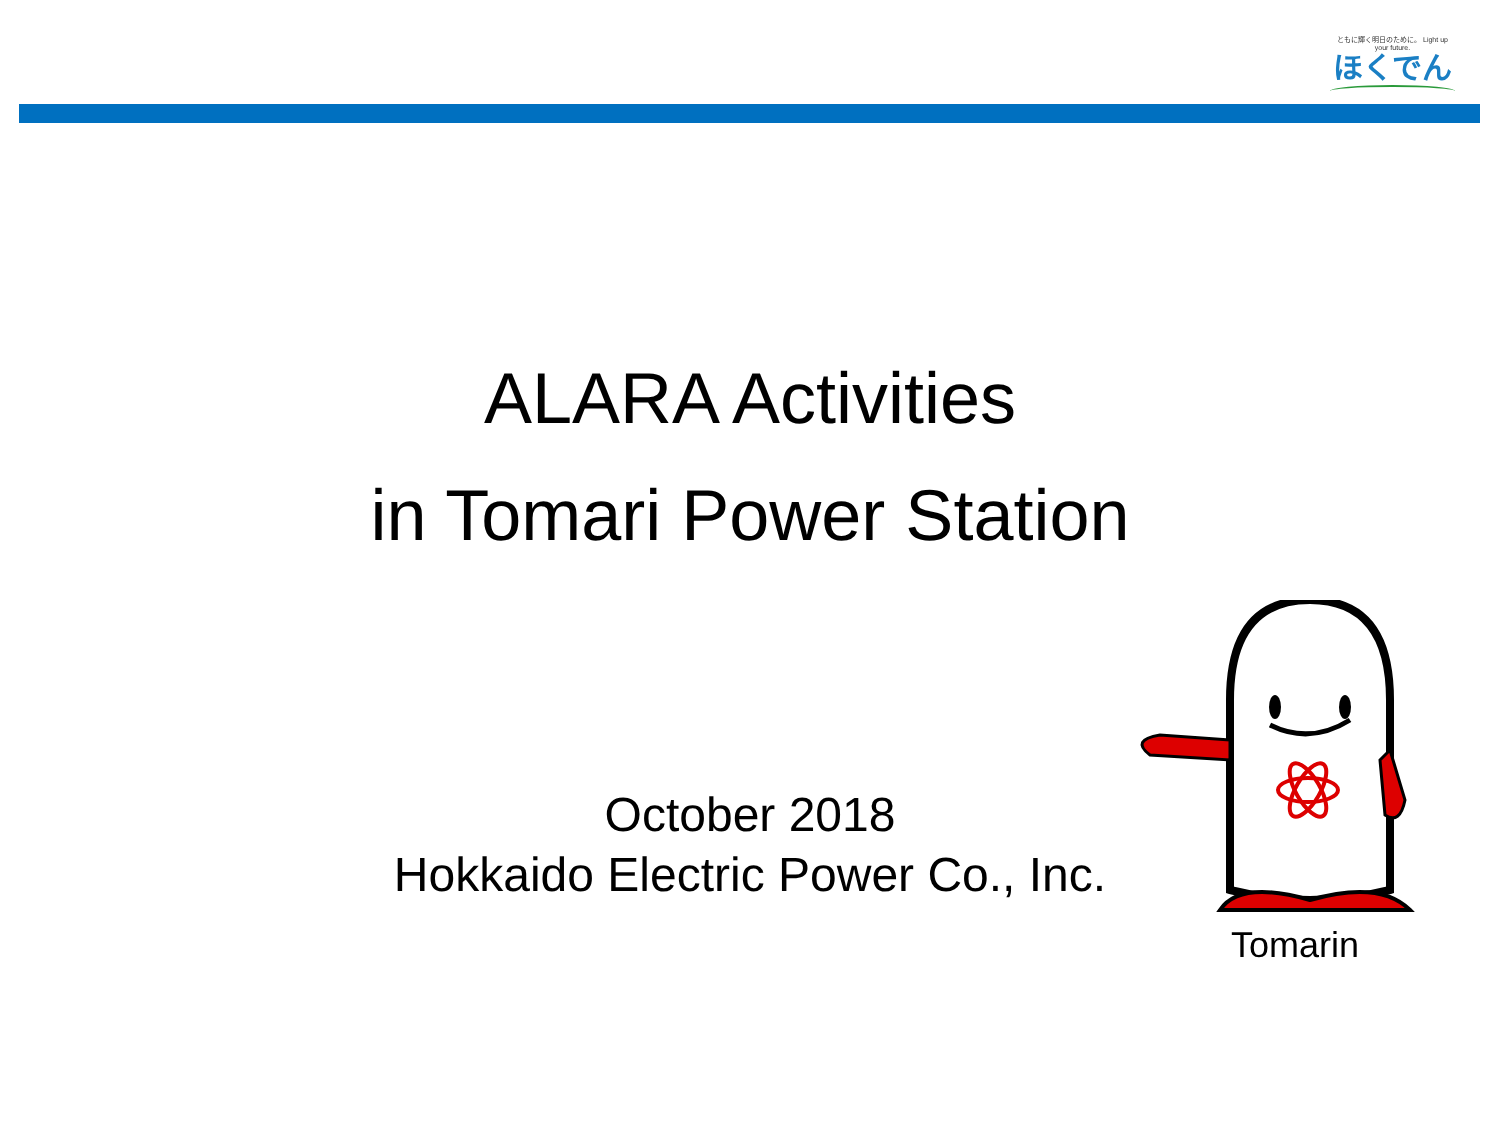ともに輝く明日のために。 Light up your future.
ほくでん
ALARA Activities
in Tomari Power Station
October 2018
Hokkaido Electric Power Co., Inc.
Tomarin